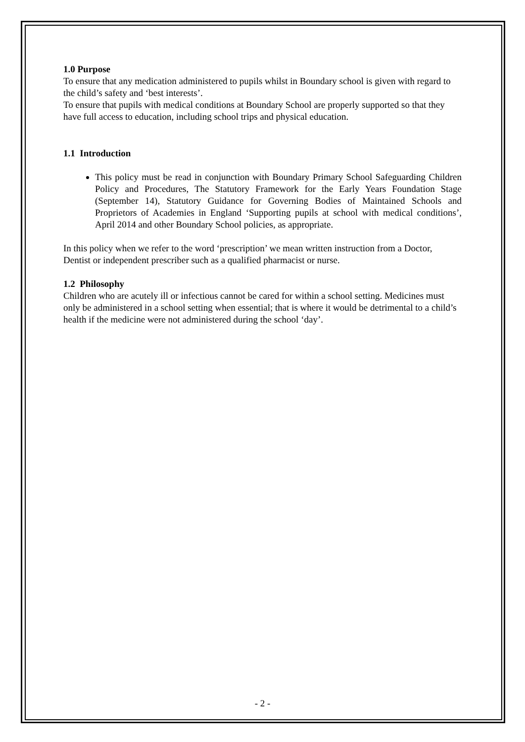1.0 Purpose
To ensure that any medication administered to pupils whilst in Boundary school is given with regard to the child’s safety and ‘best interests’.
To ensure that pupils with medical conditions at Boundary School are properly supported so that they have full access to education, including school trips and physical education.
1.1 Introduction
This policy must be read in conjunction with Boundary Primary School Safeguarding Children Policy and Procedures, The Statutory Framework for the Early Years Foundation Stage (September 14), Statutory Guidance for Governing Bodies of Maintained Schools and Proprietors of Academies in England ‘Supporting pupils at school with medical conditions’, April 2014 and other Boundary School policies, as appropriate.
In this policy when we refer to the word ‘prescription’ we mean written instruction from a Doctor, Dentist or independent prescriber such as a qualified pharmacist or nurse.
1.2 Philosophy
Children who are acutely ill or infectious cannot be cared for within a school setting. Medicines must only be administered in a school setting when essential; that is where it would be detrimental to a child’s health if the medicine were not administered during the school ‘day’.
- 2 -